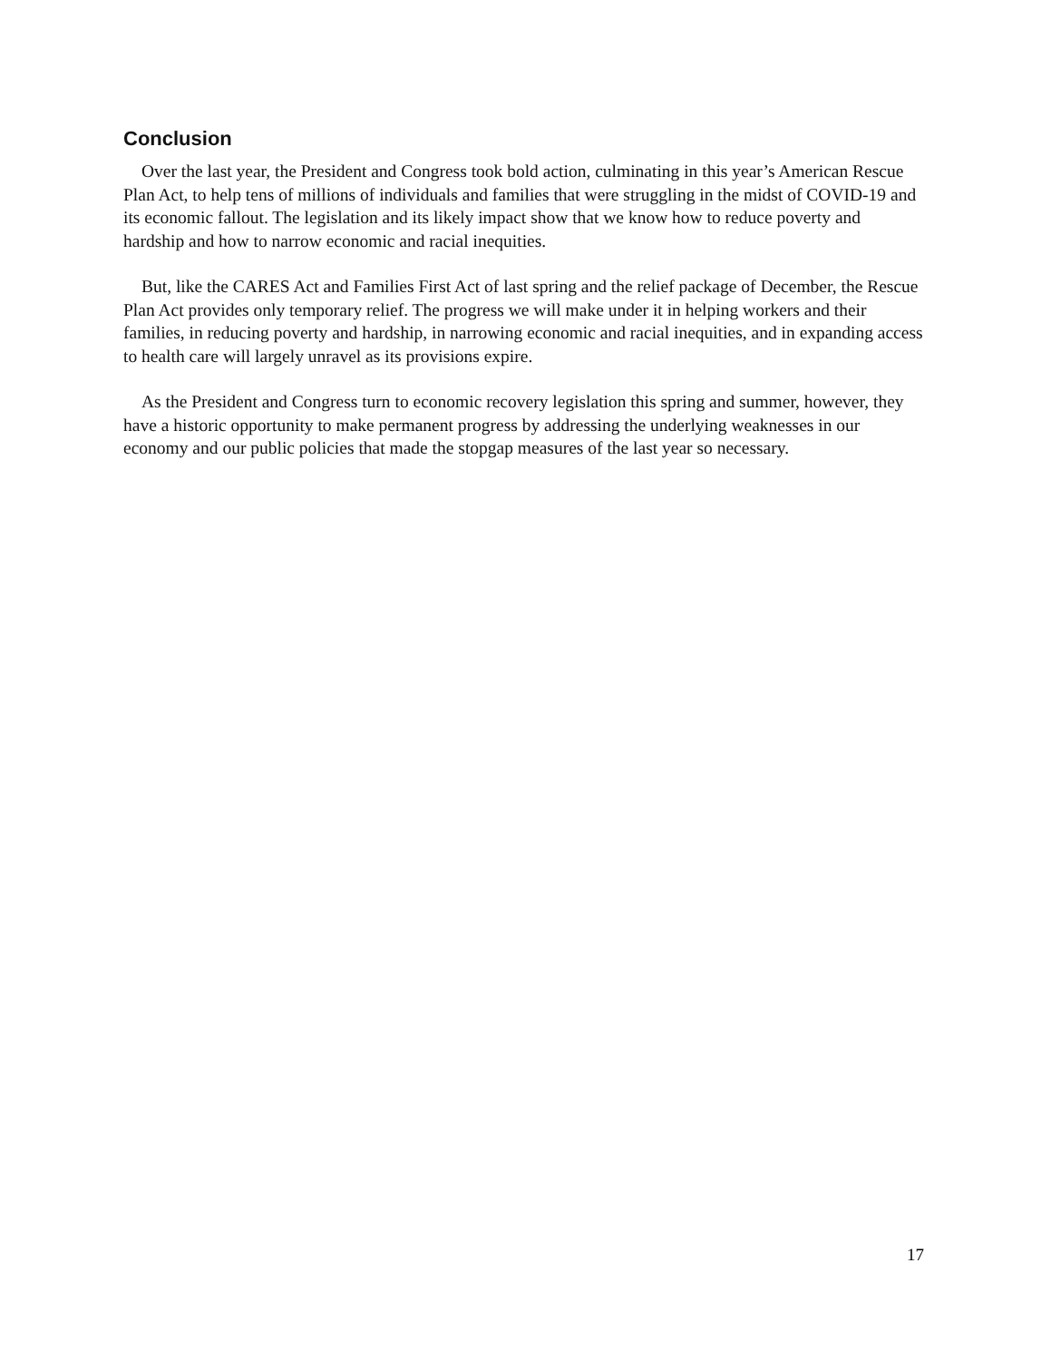Conclusion
Over the last year, the President and Congress took bold action, culminating in this year’s American Rescue Plan Act, to help tens of millions of individuals and families that were struggling in the midst of COVID-19 and its economic fallout. The legislation and its likely impact show that we know how to reduce poverty and hardship and how to narrow economic and racial inequities.
But, like the CARES Act and Families First Act of last spring and the relief package of December, the Rescue Plan Act provides only temporary relief. The progress we will make under it in helping workers and their families, in reducing poverty and hardship, in narrowing economic and racial inequities, and in expanding access to health care will largely unravel as its provisions expire.
As the President and Congress turn to economic recovery legislation this spring and summer, however, they have a historic opportunity to make permanent progress by addressing the underlying weaknesses in our economy and our public policies that made the stopgap measures of the last year so necessary.
17